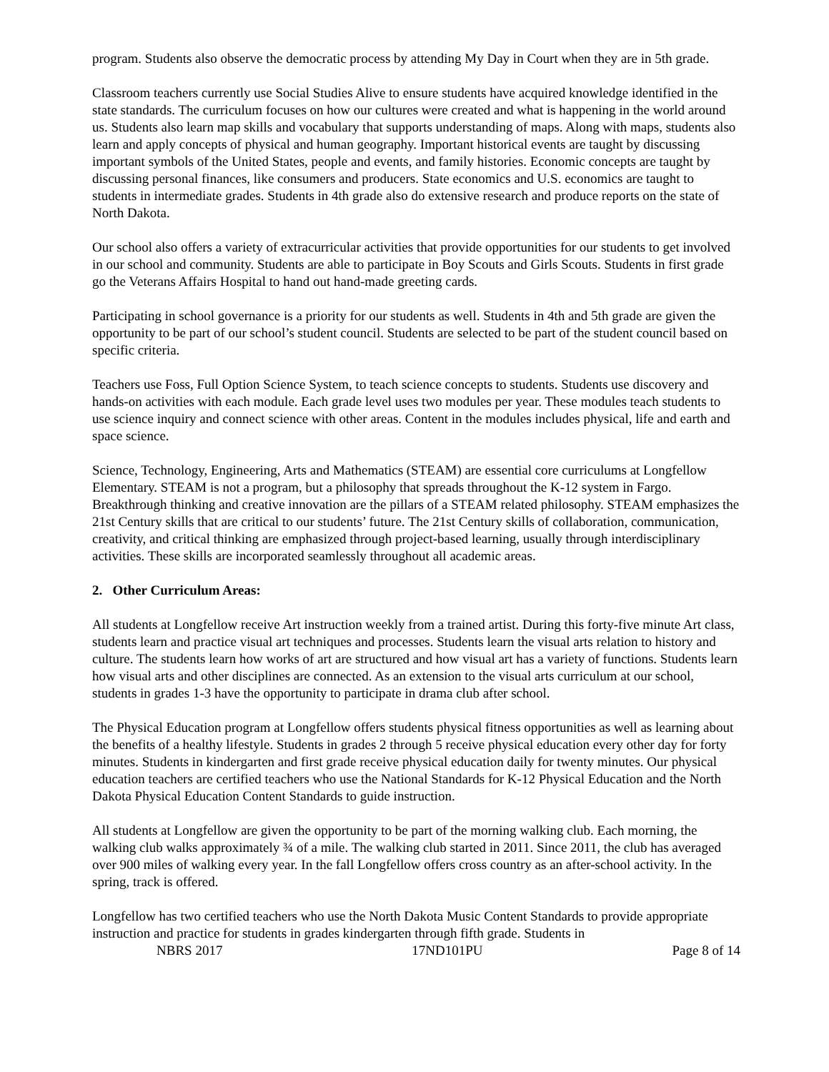program. Students also observe the democratic process by attending My Day in Court when they are in 5th grade.
Classroom teachers currently use Social Studies Alive to ensure students have acquired knowledge identified in the state standards. The curriculum focuses on how our cultures were created and what is happening in the world around us. Students also learn map skills and vocabulary that supports understanding of maps. Along with maps, students also learn and apply concepts of physical and human geography. Important historical events are taught by discussing important symbols of the United States, people and events, and family histories. Economic concepts are taught by discussing personal finances, like consumers and producers. State economics and U.S. economics are taught to students in intermediate grades. Students in 4th grade also do extensive research and produce reports on the state of North Dakota.
Our school also offers a variety of extracurricular activities that provide opportunities for our students to get involved in our school and community. Students are able to participate in Boy Scouts and Girls Scouts. Students in first grade go the Veterans Affairs Hospital to hand out hand-made greeting cards.
Participating in school governance is a priority for our students as well. Students in 4th and 5th grade are given the opportunity to be part of our school’s student council. Students are selected to be part of the student council based on specific criteria.
Teachers use Foss, Full Option Science System, to teach science concepts to students. Students use discovery and hands-on activities with each module. Each grade level uses two modules per year. These modules teach students to use science inquiry and connect science with other areas. Content in the modules includes physical, life and earth and space science.
Science, Technology, Engineering, Arts and Mathematics (STEAM) are essential core curriculums at Longfellow Elementary. STEAM is not a program, but a philosophy that spreads throughout the K-12 system in Fargo. Breakthrough thinking and creative innovation are the pillars of a STEAM related philosophy. STEAM emphasizes the 21st Century skills that are critical to our students’ future. The 21st Century skills of collaboration, communication, creativity, and critical thinking are emphasized through project-based learning, usually through interdisciplinary activities. These skills are incorporated seamlessly throughout all academic areas.
2. Other Curriculum Areas:
All students at Longfellow receive Art instruction weekly from a trained artist. During this forty-five minute Art class, students learn and practice visual art techniques and processes. Students learn the visual arts relation to history and culture. The students learn how works of art are structured and how visual art has a variety of functions. Students learn how visual arts and other disciplines are connected. As an extension to the visual arts curriculum at our school, students in grades 1-3 have the opportunity to participate in drama club after school.
The Physical Education program at Longfellow offers students physical fitness opportunities as well as learning about the benefits of a healthy lifestyle. Students in grades 2 through 5 receive physical education every other day for forty minutes. Students in kindergarten and first grade receive physical education daily for twenty minutes. Our physical education teachers are certified teachers who use the National Standards for K-12 Physical Education and the North Dakota Physical Education Content Standards to guide instruction.
All students at Longfellow are given the opportunity to be part of the morning walking club. Each morning, the walking club walks approximately ¾ of a mile. The walking club started in 2011. Since 2011, the club has averaged over 900 miles of walking every year. In the fall Longfellow offers cross country as an after-school activity. In the spring, track is offered.
Longfellow has two certified teachers who use the North Dakota Music Content Standards to provide appropriate instruction and practice for students in grades kindergarten through fifth grade. Students in
NBRS 2017 17ND101PU Page 8 of 14